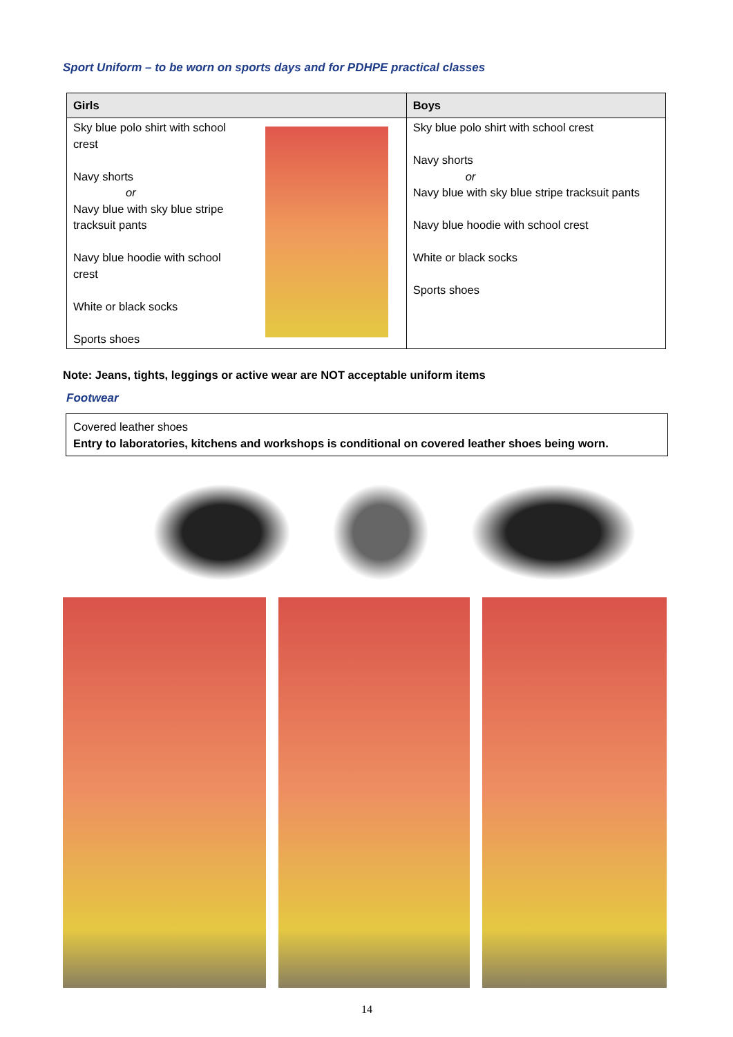Sport Uniform – to be worn on sports days and for PDHPE practical classes
| Girls | | Boys |
| --- | --- | --- |
| Sky blue polo shirt with school crest Navy shorts or Navy blue with sky blue stripe tracksuit pants Navy blue hoodie with school crest White or black socks Sports shoes | | Sky blue polo shirt with school crest Navy shorts or Navy blue with sky blue stripe tracksuit pants Navy blue hoodie with school crest White or black socks Sports shoes |
Note: Jeans, tights, leggings or active wear are NOT acceptable uniform items
Footwear
Covered leather shoes
Entry to laboratories, kitchens and workshops is conditional on covered leather shoes being worn.
14